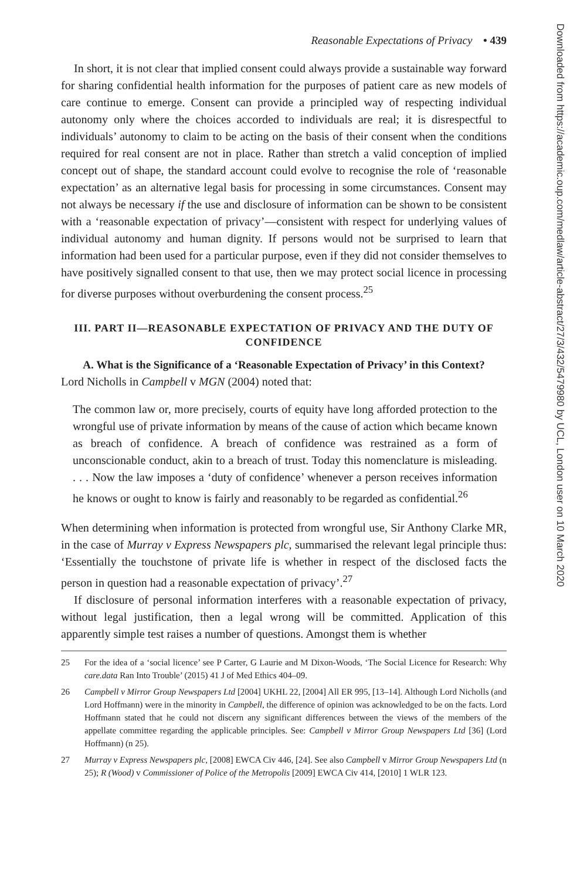Reasonable Expectations of Privacy • 439
In short, it is not clear that implied consent could always provide a sustainable way forward for sharing confidential health information for the purposes of patient care as new models of care continue to emerge. Consent can provide a principled way of respecting individual autonomy only where the choices accorded to individuals are real; it is disrespectful to individuals’ autonomy to claim to be acting on the basis of their consent when the conditions required for real consent are not in place. Rather than stretch a valid conception of implied concept out of shape, the standard account could evolve to recognise the role of ‘reasonable expectation’ as an alternative legal basis for processing in some circumstances. Consent may not always be necessary if the use and disclosure of information can be shown to be consistent with a ‘reasonable expectation of privacy’—consistent with respect for underlying values of individual autonomy and human dignity. If persons would not be surprised to learn that information had been used for a particular purpose, even if they did not consider themselves to have positively signalled consent to that use, then we may protect social licence in processing for diverse purposes without overburdening the consent process.<sup>25</sup>
III. PART II—REASONABLE EXPECTATION OF PRIVACY AND THE DUTY OF CONFIDENCE
A. What is the Significance of a ‘Reasonable Expectation of Privacy’ in this Context?
Lord Nicholls in Campbell v MGN (2004) noted that:
The common law or, more precisely, courts of equity have long afforded protection to the wrongful use of private information by means of the cause of action which became known as breach of confidence. A breach of confidence was restrained as a form of unconscionable conduct, akin to a breach of trust. Today this nomenclature is misleading. . . . Now the law imposes a ‘duty of confidence’ whenever a person receives information he knows or ought to know is fairly and reasonably to be regarded as confidential.<sup>26</sup>
When determining when information is protected from wrongful use, Sir Anthony Clarke MR, in the case of Murray v Express Newspapers plc, summarised the relevant legal principle thus: ‘Essentially the touchstone of private life is whether in respect of the disclosed facts the person in question had a reasonable expectation of privacy’.<sup>27</sup>
If disclosure of personal information interferes with a reasonable expectation of privacy, without legal justification, then a legal wrong will be committed. Application of this apparently simple test raises a number of questions. Amongst them is whether
25 For the idea of a ‘social licence’ see P Carter, G Laurie and M Dixon-Woods, ‘The Social Licence for Research: Why care.data Ran Into Trouble’ (2015) 41 J of Med Ethics 404–09.
26 Campbell v Mirror Group Newspapers Ltd [2004] UKHL 22, [2004] All ER 995, [13–14]. Although Lord Nicholls (and Lord Hoffmann) were in the minority in Campbell, the difference of opinion was acknowledged to be on the facts. Lord Hoffmann stated that he could not discern any significant differences between the views of the members of the appellate committee regarding the applicable principles. See: Campbell v Mirror Group Newspapers Ltd [36] (Lord Hoffmann) (n 25).
27 Murray v Express Newspapers plc, [2008] EWCA Civ 446, [24]. See also Campbell v Mirror Group Newspapers Ltd (n 25); R (Wood) v Commissioner of Police of the Metropolis [2009] EWCA Civ 414, [2010] 1 WLR 123.
Downloaded from https://academic.oup.com/medlaw/article-abstract/27/3/432/5479980 by UCL, London user on 10 March 2020